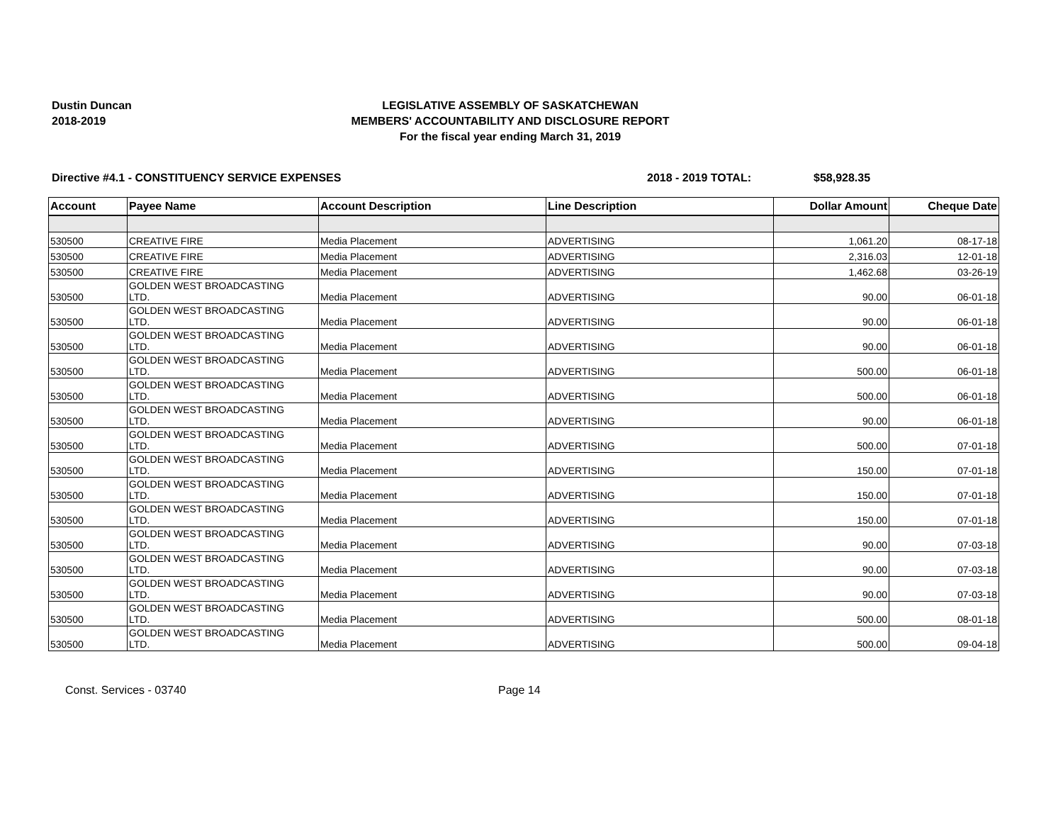Dustin Duncan
2018-2019
LEGISLATIVE ASSEMBLY OF SASKATCHEWAN
MEMBERS' ACCOUNTABILITY AND DISCLOSURE REPORT
For the fiscal year ending March 31, 2019
Directive #4.1 - CONSTITUENCY SERVICE EXPENSES 2018 - 2019 TOTAL: $58,928.35
| Account | Payee Name | Account Description | Line Description | Dollar Amount | Cheque Date |
| --- | --- | --- | --- | --- | --- |
| 530500 | CREATIVE FIRE | Media Placement | ADVERTISING | 1,061.20 | 08-17-18 |
| 530500 | CREATIVE FIRE | Media Placement | ADVERTISING | 2,316.03 | 12-01-18 |
| 530500 | CREATIVE FIRE | Media Placement | ADVERTISING | 1,462.68 | 03-26-19 |
| 530500 | GOLDEN WEST BROADCASTING LTD. | Media Placement | ADVERTISING | 90.00 | 06-01-18 |
| 530500 | GOLDEN WEST BROADCASTING LTD. | Media Placement | ADVERTISING | 90.00 | 06-01-18 |
| 530500 | GOLDEN WEST BROADCASTING LTD. | Media Placement | ADVERTISING | 90.00 | 06-01-18 |
| 530500 | GOLDEN WEST BROADCASTING LTD. | Media Placement | ADVERTISING | 500.00 | 06-01-18 |
| 530500 | GOLDEN WEST BROADCASTING LTD. | Media Placement | ADVERTISING | 500.00 | 06-01-18 |
| 530500 | GOLDEN WEST BROADCASTING LTD. | Media Placement | ADVERTISING | 90.00 | 06-01-18 |
| 530500 | GOLDEN WEST BROADCASTING LTD. | Media Placement | ADVERTISING | 500.00 | 07-01-18 |
| 530500 | GOLDEN WEST BROADCASTING LTD. | Media Placement | ADVERTISING | 150.00 | 07-01-18 |
| 530500 | GOLDEN WEST BROADCASTING LTD. | Media Placement | ADVERTISING | 150.00 | 07-01-18 |
| 530500 | GOLDEN WEST BROADCASTING LTD. | Media Placement | ADVERTISING | 150.00 | 07-01-18 |
| 530500 | GOLDEN WEST BROADCASTING LTD. | Media Placement | ADVERTISING | 90.00 | 07-03-18 |
| 530500 | GOLDEN WEST BROADCASTING LTD. | Media Placement | ADVERTISING | 90.00 | 07-03-18 |
| 530500 | GOLDEN WEST BROADCASTING LTD. | Media Placement | ADVERTISING | 90.00 | 07-03-18 |
| 530500 | GOLDEN WEST BROADCASTING LTD. | Media Placement | ADVERTISING | 500.00 | 08-01-18 |
| 530500 | GOLDEN WEST BROADCASTING LTD. | Media Placement | ADVERTISING | 500.00 | 09-04-18 |
Const. Services - 03740 Page 14